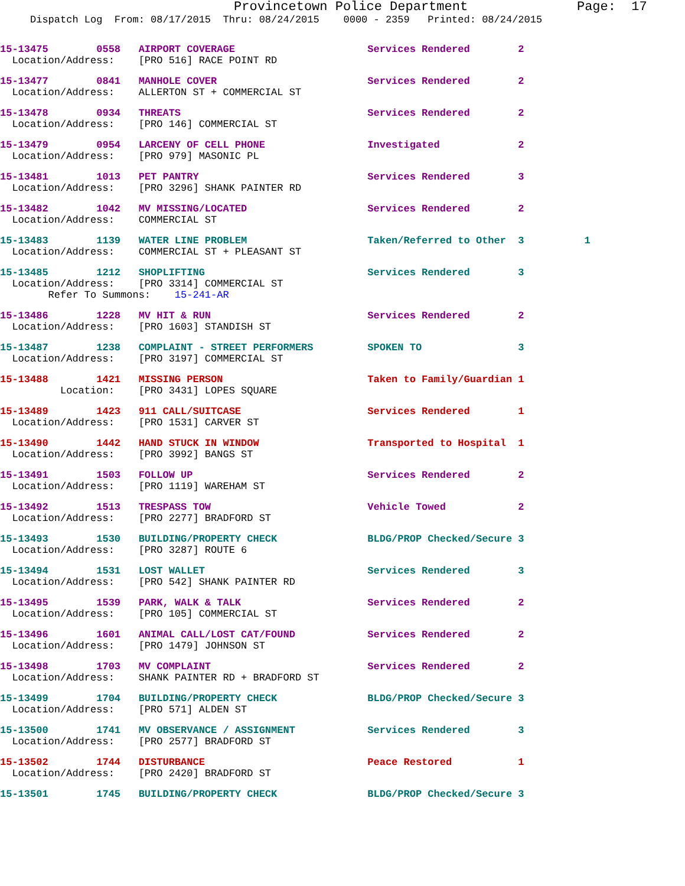Provincetown Police Department Page: 17
Dispatch Log From: 08/17/2015 Thru: 08/24/2015 0000 - 2359 Printed: 08/24/2015
15-13475 0558 AIRPORT COVERAGE Services Rendered 2
Location/Address: [PRO 516] RACE POINT RD
15-13477 0841 MANHOLE COVER Services Rendered 2
Location/Address: ALLERTON ST + COMMERCIAL ST
15-13478 0934 THREATS Services Rendered 2
Location/Address: [PRO 146] COMMERCIAL ST
15-13479 0954 LARCENY OF CELL PHONE Investigated 2
Location/Address: [PRO 979] MASONIC PL
15-13481 1013 PET PANTRY Services Rendered 3
Location/Address: [PRO 3296] SHANK PAINTER RD
15-13482 1042 MV MISSING/LOCATED Services Rendered 2
Location/Address: COMMERCIAL ST
15-13483 1139 WATER LINE PROBLEM Taken/Referred to Other 3 1
Location/Address: COMMERCIAL ST + PLEASANT ST
15-13485 1212 SHOPLIFTING Services Rendered 3
Location/Address: [PRO 3314] COMMERCIAL ST
Refer To Summons: 15-241-AR
15-13486 1228 MV HIT & RUN Services Rendered 2
Location/Address: [PRO 1603] STANDISH ST
15-13487 1238 COMPLAINT - STREET PERFORMERS SPOKEN TO 3
Location/Address: [PRO 3197] COMMERCIAL ST
15-13488 1421 MISSING PERSON Taken to Family/Guardian 1
Location: [PRO 3431] LOPES SQUARE
15-13489 1423 911 CALL/SUITCASE Services Rendered 1
Location/Address: [PRO 1531] CARVER ST
15-13490 1442 HAND STUCK IN WINDOW Transported to Hospital 1
Location/Address: [PRO 3992] BANGS ST
15-13491 1503 FOLLOW UP Services Rendered 2
Location/Address: [PRO 1119] WAREHAM ST
15-13492 1513 TRESPASS TOW Vehicle Towed 2
Location/Address: [PRO 2277] BRADFORD ST
15-13493 1530 BUILDING/PROPERTY CHECK BLDG/PROP Checked/Secure 3
Location/Address: [PRO 3287] ROUTE 6
15-13494 1531 LOST WALLET Services Rendered 3
Location/Address: [PRO 542] SHANK PAINTER RD
15-13495 1539 PARK, WALK & TALK Services Rendered 2
Location/Address: [PRO 105] COMMERCIAL ST
15-13496 1601 ANIMAL CALL/LOST CAT/FOUND Services Rendered 2
Location/Address: [PRO 1479] JOHNSON ST
15-13498 1703 MV COMPLAINT Services Rendered 2
Location/Address: SHANK PAINTER RD + BRADFORD ST
15-13499 1704 BUILDING/PROPERTY CHECK BLDG/PROP Checked/Secure 3
Location/Address: [PRO 571] ALDEN ST
15-13500 1741 MV OBSERVANCE / ASSIGNMENT Services Rendered 3
Location/Address: [PRO 2577] BRADFORD ST
15-13502 1744 DISTURBANCE Peace Restored 1
Location/Address: [PRO 2420] BRADFORD ST
15-13501 1745 BUILDING/PROPERTY CHECK BLDG/PROP Checked/Secure 3